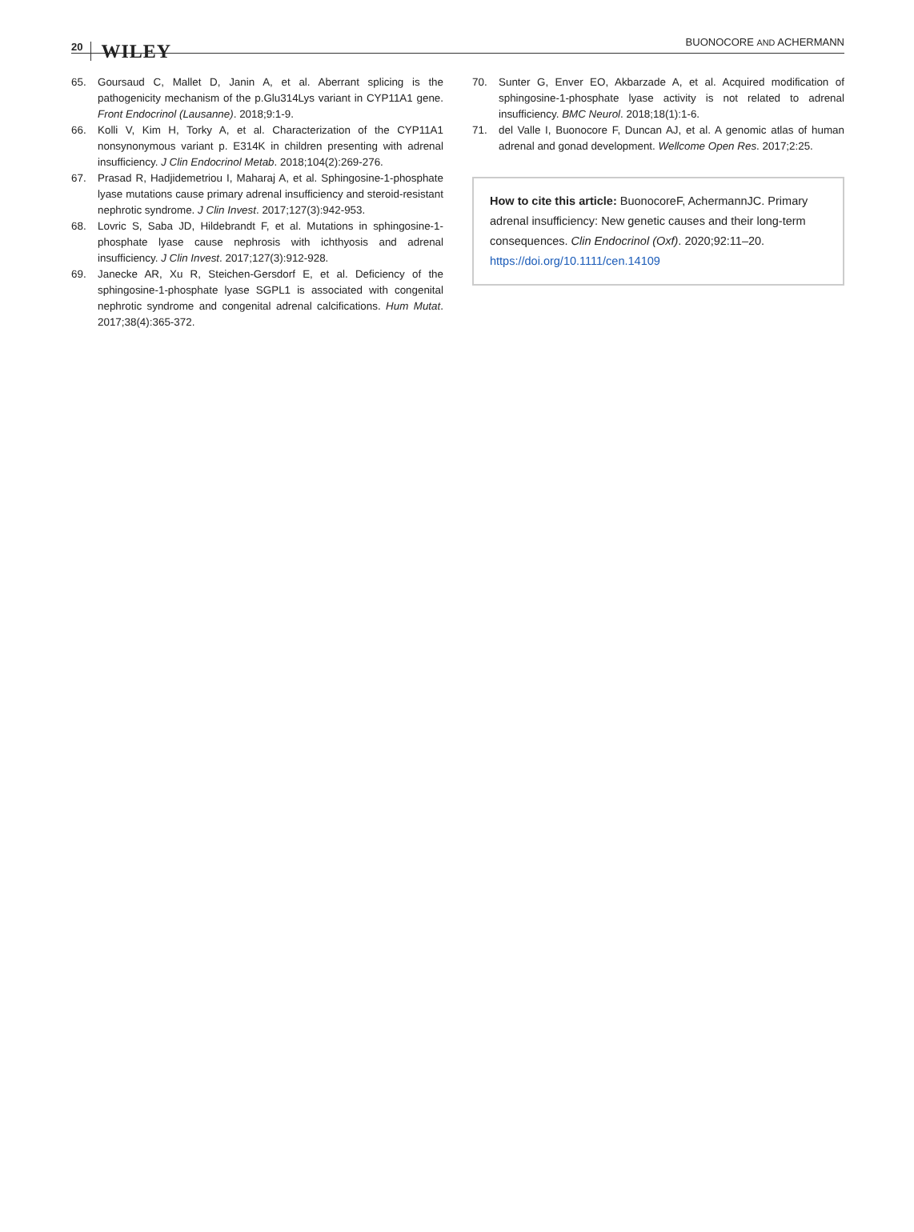20 WILEY
BUONOCORE AND ACHERMANN
65. Goursaud C, Mallet D, Janin A, et al. Aberrant splicing is the pathogenicity mechanism of the p.Glu314Lys variant in CYP11A1 gene. Front Endocrinol (Lausanne). 2018;9:1-9.
66. Kolli V, Kim H, Torky A, et al. Characterization of the CYP11A1 nonsynonymous variant p. E314K in children presenting with adrenal insufficiency. J Clin Endocrinol Metab. 2018;104(2):269-276.
67. Prasad R, Hadjidemetriou I, Maharaj A, et al. Sphingosine-1-phosphate lyase mutations cause primary adrenal insufficiency and steroid-resistant nephrotic syndrome. J Clin Invest. 2017;127(3):942-953.
68. Lovric S, Saba JD, Hildebrandt F, et al. Mutations in sphingosine-1-phosphate lyase cause nephrosis with ichthyosis and adrenal insufficiency. J Clin Invest. 2017;127(3):912-928.
69. Janecke AR, Xu R, Steichen-Gersdorf E, et al. Deficiency of the sphingosine-1-phosphate lyase SGPL1 is associated with congenital nephrotic syndrome and congenital adrenal calcifications. Hum Mutat. 2017;38(4):365-372.
70. Sunter G, Enver EO, Akbarzade A, et al. Acquired modification of sphingosine-1-phosphate lyase activity is not related to adrenal insufficiency. BMC Neurol. 2018;18(1):1-6.
71. del Valle I, Buonocore F, Duncan AJ, et al. A genomic atlas of human adrenal and gonad development. Wellcome Open Res. 2017;2:25.
How to cite this article: BuonocoreF, AchermannJC. Primary adrenal insufficiency: New genetic causes and their long-term consequences. Clin Endocrinol (Oxf). 2020;92:11–20. https://doi.org/10.1111/cen.14109